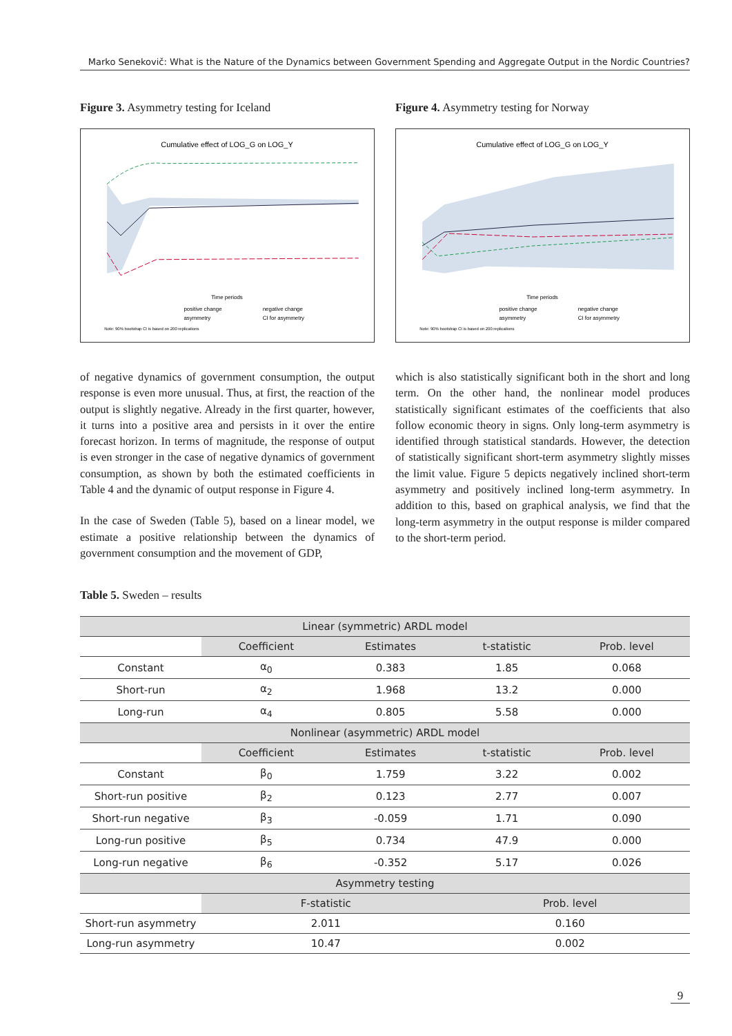Marko Senekovič: What is the Nature of the Dynamics between Government Spending and Aggregate Output in the Nordic Countries?
Figure 3. Asymmetry testing for Iceland
Cumulative effect of LOG_G on LOG_Y
Time periods
positive change
negative change
asymmetry
CI for asymmetry
Note: 90% bootstrap CI is based on 200 replications
Figure 4. Asymmetry testing for Norway
Cumulative effect of LOG_G on LOG_Y
Time periods
positive change
negative change
asymmetry
CI for asymmetry
Note: 90% bootstrap CI is based on 200 replications
of negative dynamics of government consumption, the output response is even more unusual. Thus, at first, the reaction of the output is slightly negative. Already in the first quarter, however, it turns into a positive area and persists in it over the entire forecast horizon. In terms of magnitude, the response of output is even stronger in the case of negative dynamics of government consumption, as shown by both the estimated coefficients in Table 4 and the dynamic of output response in Figure 4.
In the case of Sweden (Table 5), based on a linear model, we estimate a positive relationship between the dynamics of government consumption and the movement of GDP,
which is also statistically significant both in the short and long term. On the other hand, the nonlinear model produces statistically significant estimates of the coefficients that also follow economic theory in signs. Only long-term asymmetry is identified through statistical standards. However, the detection of statistically significant short-term asymmetry slightly misses the limit value. Figure 5 depicts negatively inclined short-term asymmetry and positively inclined long-term asymmetry. In addition to this, based on graphical analysis, we find that the long-term asymmetry in the output response is milder compared to the short-term period.
Table 5. Sweden – results
| Linear (symmetric) ARDL model | | | | |
| --- | --- | --- | --- | --- |
| | Coefficient | Estimates | t-statistic | Prob. level |
| Constant | α<sub>0</sub> | 0.383 | 1.85 | 0.068 |
| Short-run | α<sub>2</sub> | 1.968 | 13.2 | 0.000 |
| Long-run | α<sub>4</sub> | 0.805 | 5.58 | 0.000 |
| Nonlinear (asymmetric) ARDL model | | | | |
| | Coefficient | Estimates | t-statistic | Prob. level |
| Constant | β<sub>0</sub> | 1.759 | 3.22 | 0.002 |
| Short-run positive | β<sub>2</sub> | 0.123 | 2.77 | 0.007 |
| Short-run negative | β<sub>3</sub> | -0.059 | 1.71 | 0.090 |
| Long-run positive | β<sub>5</sub> | 0.734 | 47.9 | 0.000 |
| Long-run negative | β<sub>6</sub> | -0.352 | 5.17 | 0.026 |
| Asymmetry testing | | | | |
| | F-statistic | | Prob. level | |
| Short-run asymmetry | 2.011 | | 0.160 | |
| Long-run asymmetry | 10.47 | | 0.002 | |
9